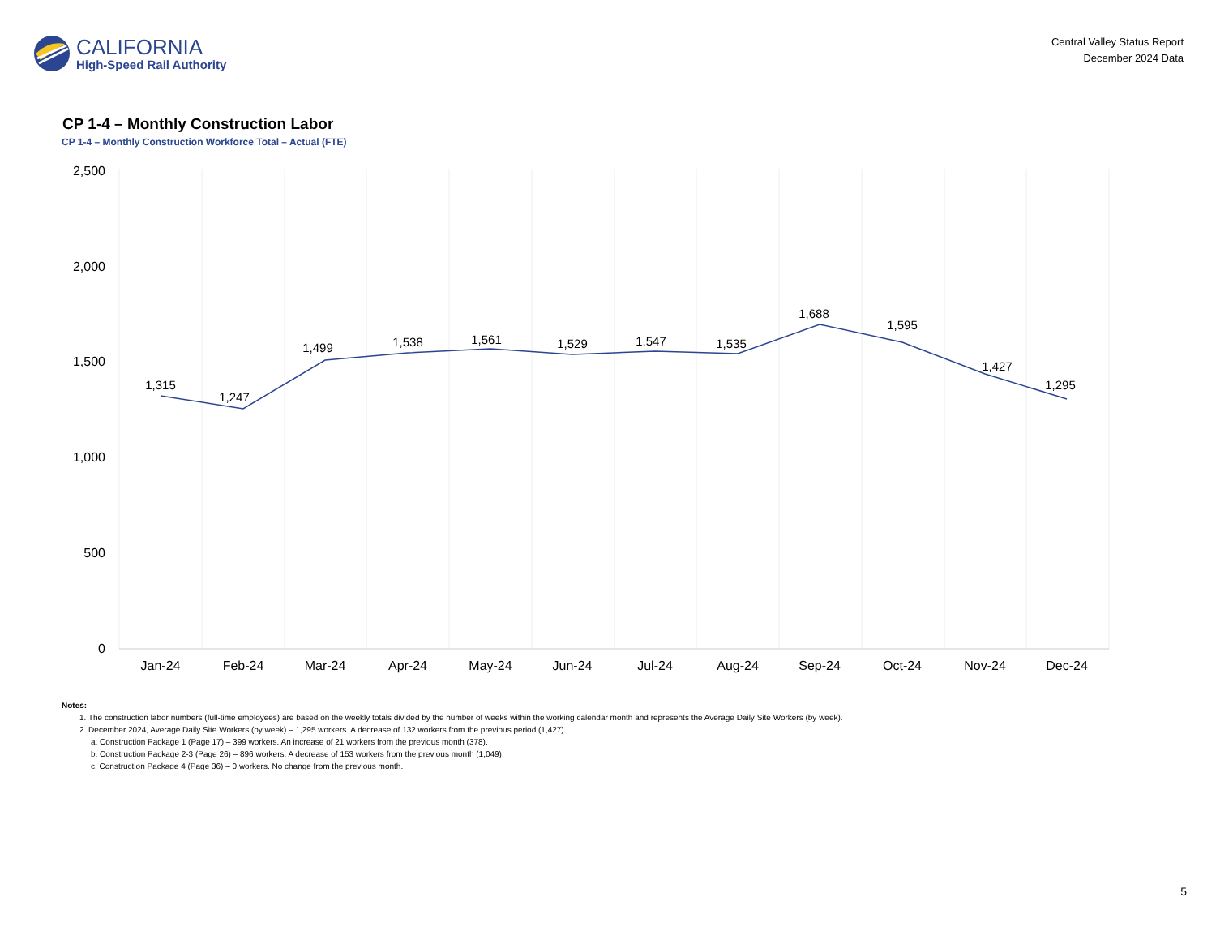CALIFORNIA
High-Speed Rail Authority
Central Valley Status Report
December 2024 Data
CP 1-4 – Monthly Construction Labor
CP 1-4 – Monthly Construction Workforce Total – Actual (FTE)
2,500
2,000
1,500
1,000
500
0
1,315
1,247
1,499
1,538
1,561
1,529
1,547
1,535
1,688
1,595
1,427
1,295
Jan-24
Feb-24
Mar-24
Apr-24
May-24
Jun-24
Jul-24
Aug-24
Sep-24
Oct-24
Nov-24
Dec-24
Notes:
1. The construction labor numbers (full-time employees) are based on the weekly totals divided by the number of weeks within the working calendar month and represents the Average Daily Site Workers (by week).
2. December 2024, Average Daily Site Workers (by week) – 1,295 workers. A decrease of 132 workers from the previous period (1,427).
a. Construction Package 1 (Page 17) – 399 workers. An increase of 21 workers from the previous month (378).
b. Construction Package 2-3 (Page 26) – 896 workers. A decrease of 153 workers from the previous month (1,049).
c. Construction Package 4 (Page 36) – 0 workers. No change from the previous month.
5